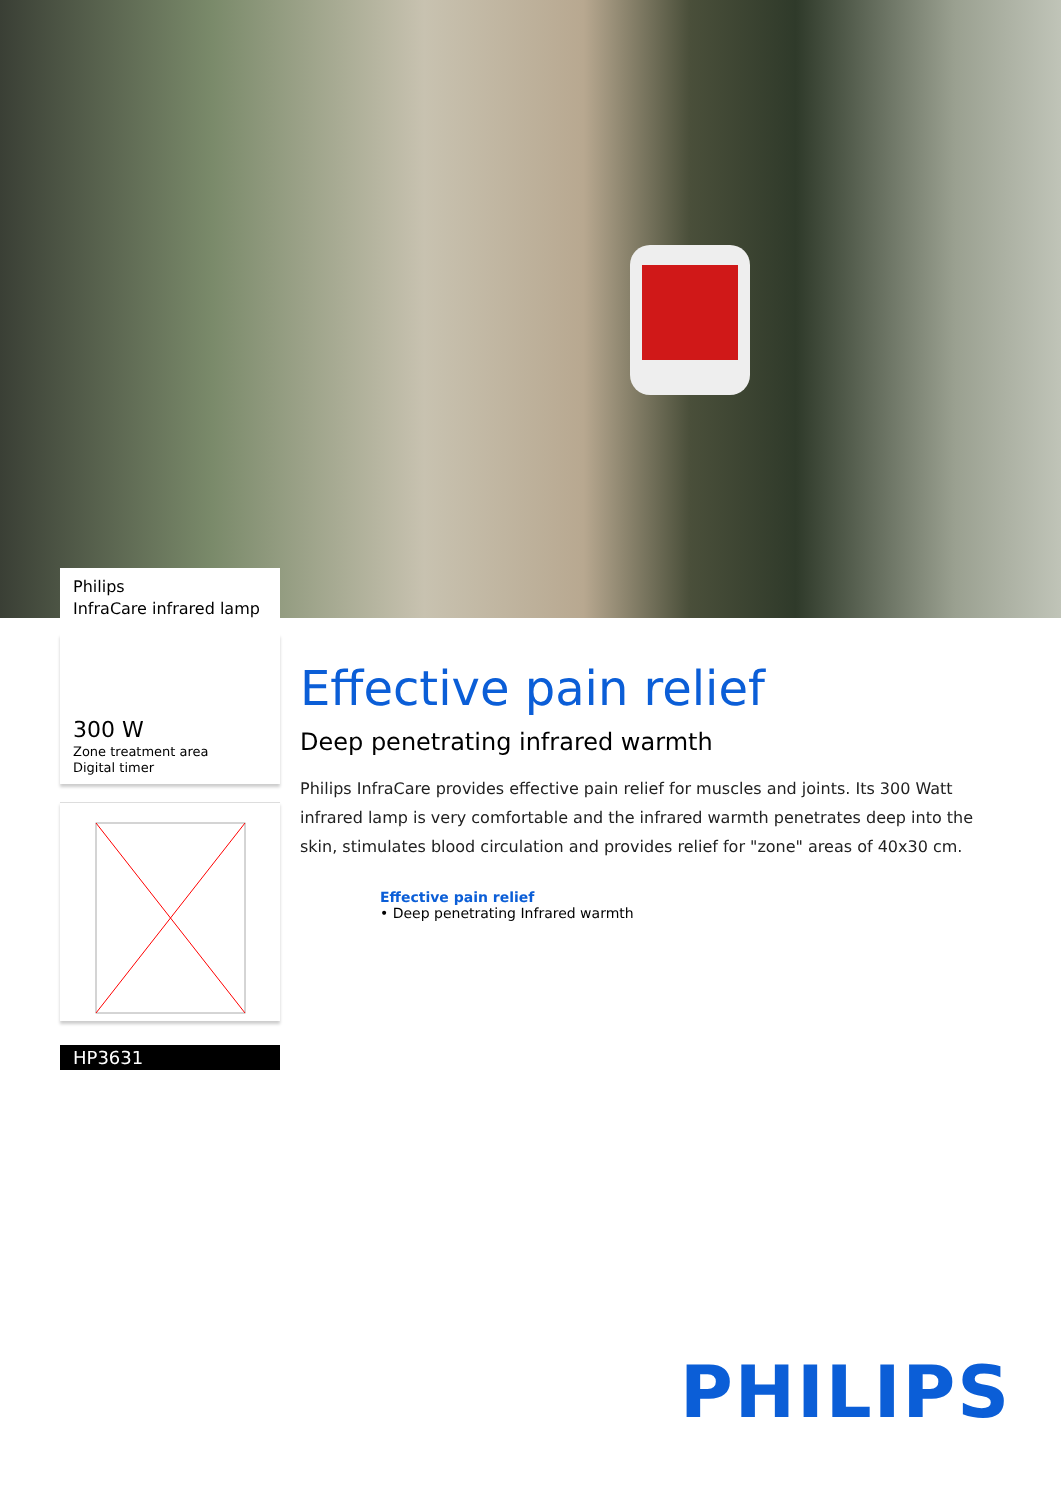Philips
InfraCare infrared lamp
300 W
Zone treatment area
Digital timer
HP3631
Effective pain relief
Deep penetrating infrared warmth
Philips InfraCare provides effective pain relief for muscles and joints. Its 300 Watt infrared lamp is very comfortable and the infrared warmth penetrates deep into the skin, stimulates blood circulation and provides relief for "zone" areas of 40x30 cm.
Effective pain relief
• Deep penetrating Infrared warmth
PHILIPS